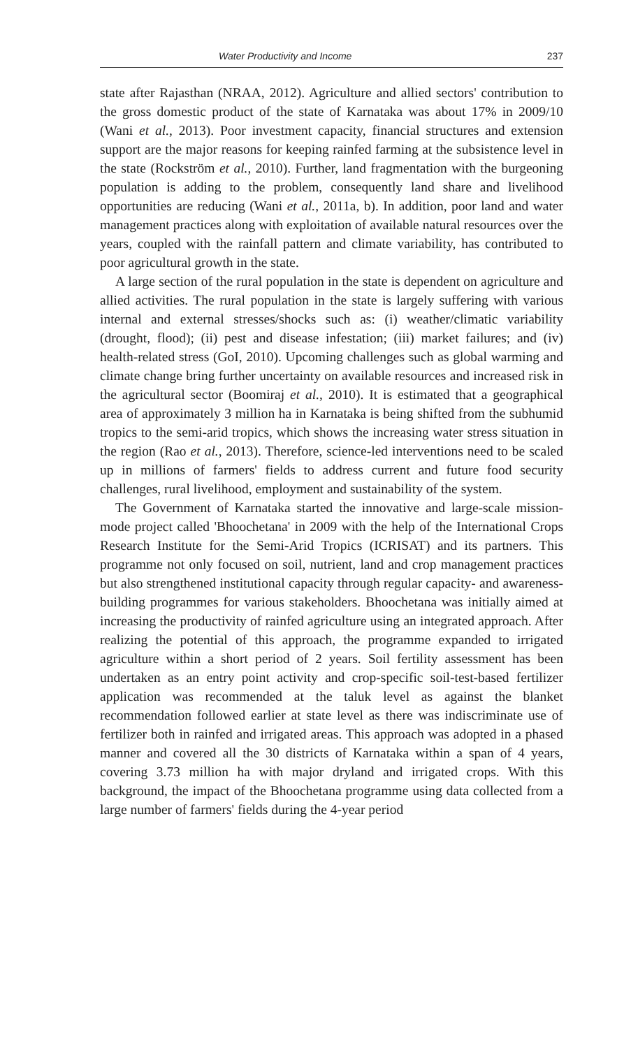Water Productivity and Income 237
state after Rajasthan (NRAA, 2012). Agriculture and allied sectors' contribution to the gross domestic product of the state of Karnataka was about 17% in 2009/10 (Wani et al., 2013). Poor investment capacity, financial structures and extension support are the major reasons for keeping rainfed farming at the subsistence level in the state (Rockström et al., 2010). Further, land fragmentation with the burgeoning population is adding to the problem, consequently land share and livelihood opportunities are reducing (Wani et al., 2011a, b). In addition, poor land and water management practices along with exploitation of available natural resources over the years, coupled with the rainfall pattern and climate variability, has contributed to poor agricultural growth in the state.
A large section of the rural population in the state is dependent on agriculture and allied activities. The rural population in the state is largely suffering with various internal and external stresses/shocks such as: (i) weather/climatic variability (drought, flood); (ii) pest and disease infestation; (iii) market failures; and (iv) health-related stress (GoI, 2010). Upcoming challenges such as global warming and climate change bring further uncertainty on available resources and increased risk in the agricultural sector (Boomiraj et al., 2010). It is estimated that a geographical area of approximately 3 million ha in Karnataka is being shifted from the subhumid tropics to the semi-arid tropics, which shows the increasing water stress situation in the region (Rao et al., 2013). Therefore, science-led interventions need to be scaled up in millions of farmers' fields to address current and future food security challenges, rural livelihood, employment and sustainability of the system.
The Government of Karnataka started the innovative and large-scale mission-mode project called 'Bhoochetana' in 2009 with the help of the International Crops Research Institute for the Semi-Arid Tropics (ICRISAT) and its partners. This programme not only focused on soil, nutrient, land and crop management practices but also strengthened institutional capacity through regular capacity- and awareness-building programmes for various stakeholders. Bhoochetana was initially aimed at increasing the productivity of rainfed agriculture using an integrated approach. After realizing the potential of this approach, the programme expanded to irrigated agriculture within a short period of 2 years. Soil fertility assessment has been undertaken as an entry point activity and crop-specific soil-test-based fertilizer application was recommended at the taluk level as against the blanket recommendation followed earlier at state level as there was indiscriminate use of fertilizer both in rainfed and irrigated areas. This approach was adopted in a phased manner and covered all the 30 districts of Karnataka within a span of 4 years, covering 3.73 million ha with major dryland and irrigated crops. With this background, the impact of the Bhoochetana programme using data collected from a large number of farmers' fields during the 4-year period